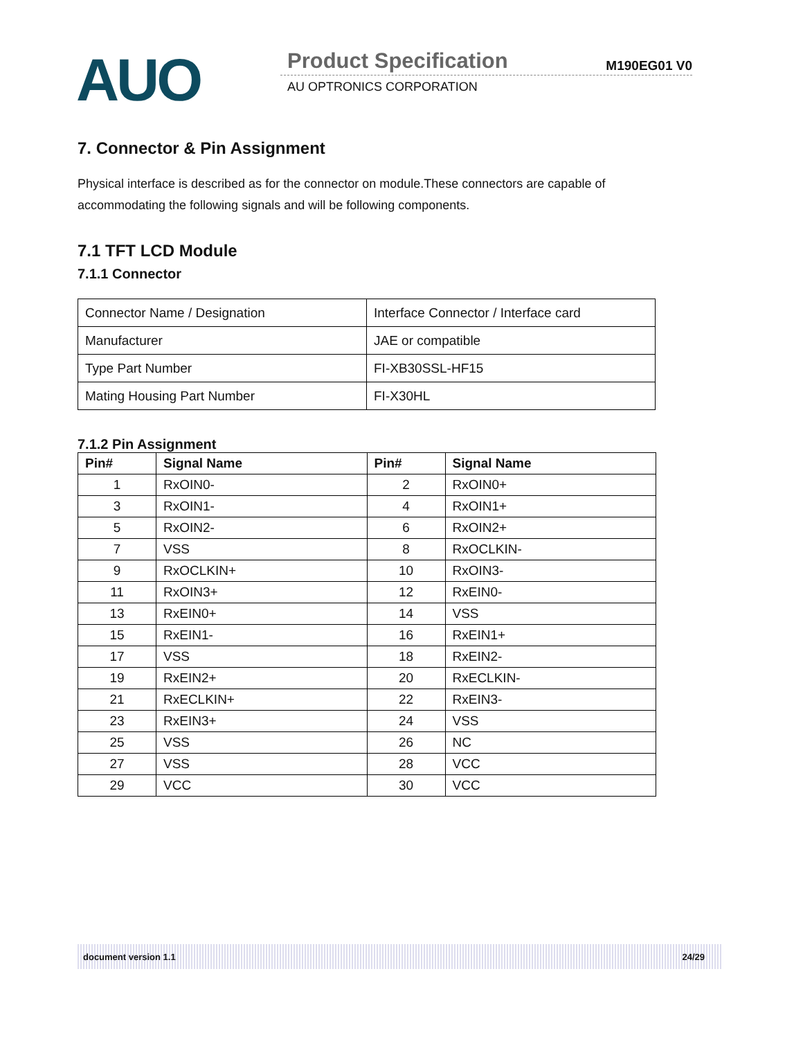AUO Product Specification M190EG01 V0
AU OPTRONICS CORPORATION
7. Connector & Pin Assignment
Physical interface is described as for the connector on module.These connectors are capable of accommodating the following signals and will be following components.
7.1 TFT LCD Module
7.1.1 Connector
| Connector Name / Designation | Interface Connector / Interface card |
| Manufacturer | JAE or compatible |
| Type Part Number | FI-XB30SSL-HF15 |
| Mating Housing Part Number | FI-X30HL |
7.1.2 Pin Assignment
| Pin# | Signal Name | Pin# | Signal Name |
| --- | --- | --- | --- |
| 1 | RxOIN0- | 2 | RxOIN0+ |
| 3 | RxOIN1- | 4 | RxOIN1+ |
| 5 | RxOIN2- | 6 | RxOIN2+ |
| 7 | VSS | 8 | RxOCLKIN- |
| 9 | RxOCLKIN+ | 10 | RxOIN3- |
| 11 | RxOIN3+ | 12 | RxEIN0- |
| 13 | RxEIN0+ | 14 | VSS |
| 15 | RxEIN1- | 16 | RxEIN1+ |
| 17 | VSS | 18 | RxEIN2- |
| 19 | RxEIN2+ | 20 | RxECLKIN- |
| 21 | RxECLKIN+ | 22 | RxEIN3- |
| 23 | RxEIN3+ | 24 | VSS |
| 25 | VSS | 26 | NC |
| 27 | VSS | 28 | VCC |
| 29 | VCC | 30 | VCC |
document version 1.1 24/29